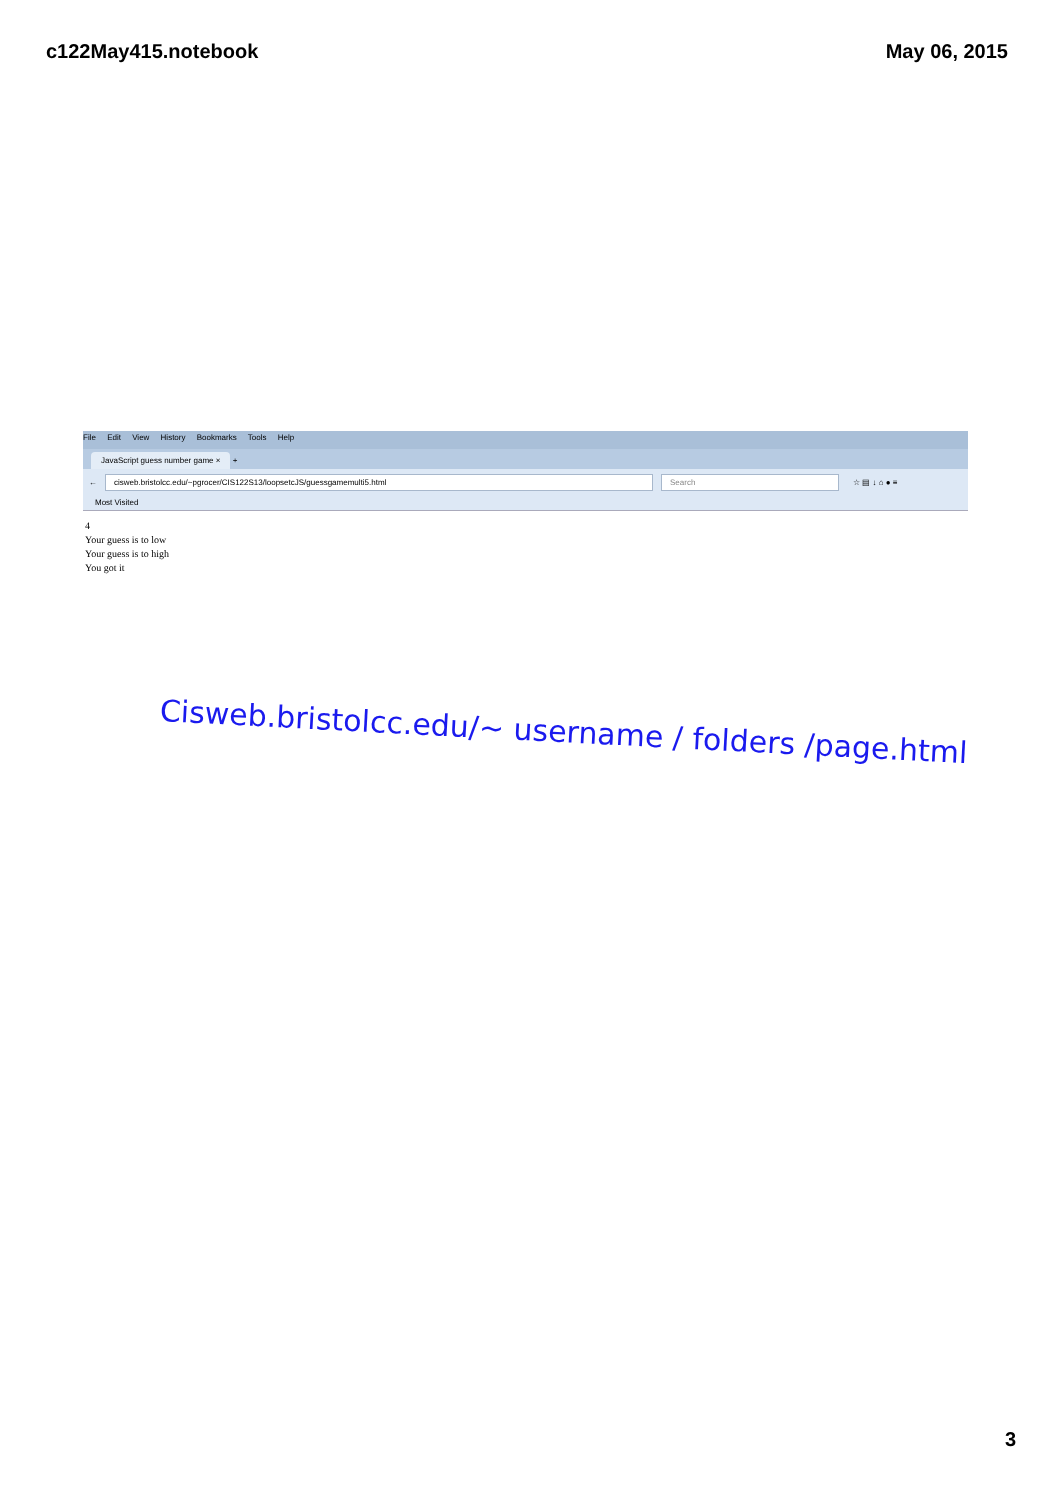c122May415.notebook May 06, 2015
File Edit View History Bookmarks Tools Help
JavaScript guess number game × +
←
cisweb.bristolcc.edu/~pgrocer/CIS122S13/loopsetcJS/guessgamemulti5.html
Search
☆ ▤ ↓ ⌂ ● ≡
Most Visited
4
Your guess is to low
Your guess is to high
You got it
Cisweb.bristolcc.edu/~ username / folders /page.html
3